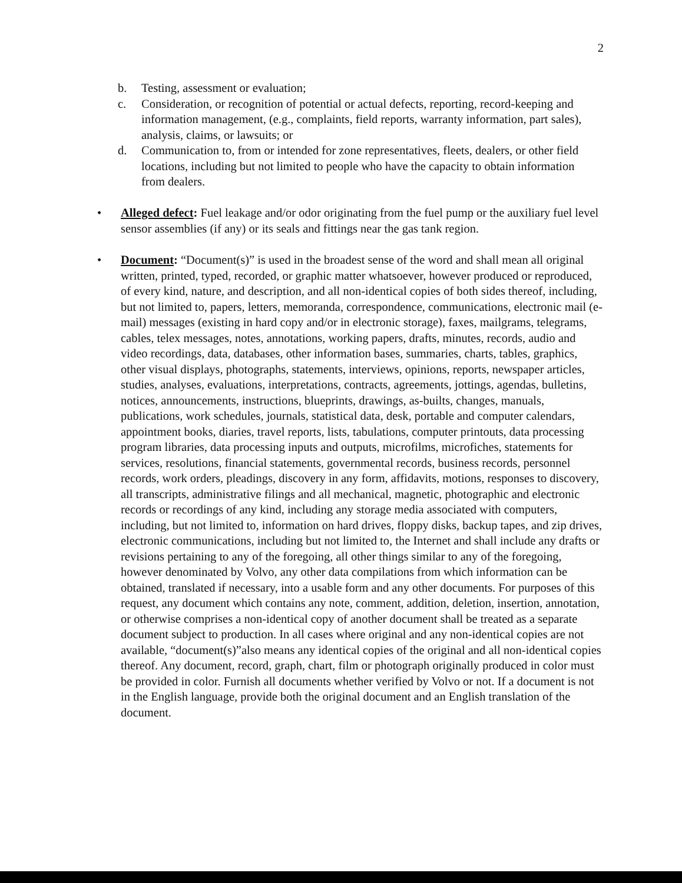2
b. Testing, assessment or evaluation;
c. Consideration, or recognition of potential or actual defects, reporting, record-keeping and information management, (e.g., complaints, field reports, warranty information, part sales), analysis, claims, or lawsuits; or
d. Communication to, from or intended for zone representatives, fleets, dealers, or other field locations, including but not limited to people who have the capacity to obtain information from dealers.
• Alleged defect: Fuel leakage and/or odor originating from the fuel pump or the auxiliary fuel level sensor assemblies (if any) or its seals and fittings near the gas tank region.
• Document: “Document(s)” is used in the broadest sense of the word and shall mean all original written, printed, typed, recorded, or graphic matter whatsoever, however produced or reproduced, of every kind, nature, and description, and all non-identical copies of both sides thereof, including, but not limited to, papers, letters, memoranda, correspondence, communications, electronic mail (e-mail) messages (existing in hard copy and/or in electronic storage), faxes, mailgrams, telegrams, cables, telex messages, notes, annotations, working papers, drafts, minutes, records, audio and video recordings, data, databases, other information bases, summaries, charts, tables, graphics, other visual displays, photographs, statements, interviews, opinions, reports, newspaper articles, studies, analyses, evaluations, interpretations, contracts, agreements, jottings, agendas, bulletins, notices, announcements, instructions, blueprints, drawings, as-builts, changes, manuals, publications, work schedules, journals, statistical data, desk, portable and computer calendars, appointment books, diaries, travel reports, lists, tabulations, computer printouts, data processing program libraries, data processing inputs and outputs, microfilms, microfiches, statements for services, resolutions, financial statements, governmental records, business records, personnel records, work orders, pleadings, discovery in any form, affidavits, motions, responses to discovery, all transcripts, administrative filings and all mechanical, magnetic, photographic and electronic records or recordings of any kind, including any storage media associated with computers, including, but not limited to, information on hard drives, floppy disks, backup tapes, and zip drives, electronic communications, including but not limited to, the Internet and shall include any drafts or revisions pertaining to any of the foregoing, all other things similar to any of the foregoing, however denominated by Volvo, any other data compilations from which information can be obtained, translated if necessary, into a usable form and any other documents. For purposes of this request, any document which contains any note, comment, addition, deletion, insertion, annotation, or otherwise comprises a non-identical copy of another document shall be treated as a separate document subject to production. In all cases where original and any non-identical copies are not available, “document(s)”also means any identical copies of the original and all non-identical copies thereof. Any document, record, graph, chart, film or photograph originally produced in color must be provided in color. Furnish all documents whether verified by Volvo or not. If a document is not in the English language, provide both the original document and an English translation of the document.